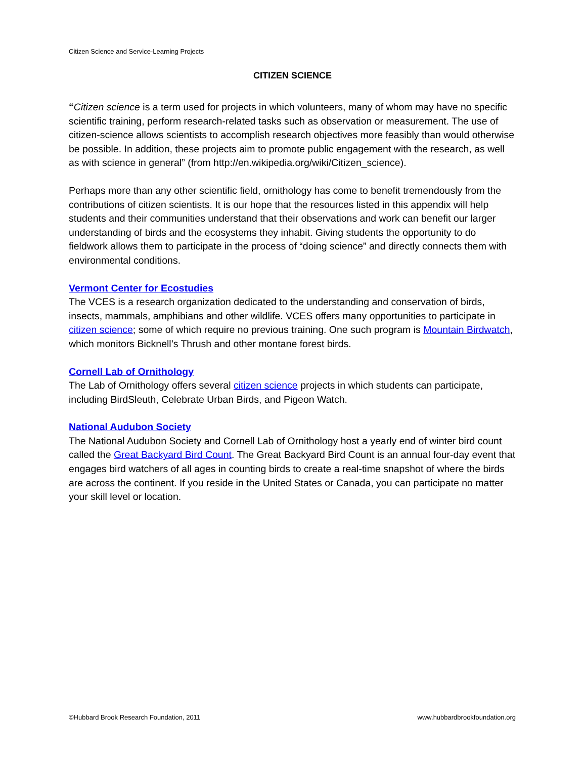Citizen Science and Service-Learning Projects
CITIZEN SCIENCE
“Citizen science is a term used for projects in which volunteers, many of whom may have no specific scientific training, perform research-related tasks such as observation or measurement. The use of citizen-science allows scientists to accomplish research objectives more feasibly than would otherwise be possible. In addition, these projects aim to promote public engagement with the research, as well as with science in general” (from http://en.wikipedia.org/wiki/Citizen_science).
Perhaps more than any other scientific field, ornithology has come to benefit tremendously from the contributions of citizen scientists. It is our hope that the resources listed in this appendix will help students and their communities understand that their observations and work can benefit our larger understanding of birds and the ecosystems they inhabit. Giving students the opportunity to do fieldwork allows them to participate in the process of “doing science” and directly connects them with environmental conditions.
Vermont Center for Ecostudies
The VCES is a research organization dedicated to the understanding and conservation of birds, insects, mammals, amphibians and other wildlife. VCES offers many opportunities to participate in citizen science; some of which require no previous training. One such program is Mountain Birdwatch, which monitors Bicknell’s Thrush and other montane forest birds.
Cornell Lab of Ornithology
The Lab of Ornithology offers several citizen science projects in which students can participate, including BirdSleuth, Celebrate Urban Birds, and Pigeon Watch.
National Audubon Society
The National Audubon Society and Cornell Lab of Ornithology host a yearly end of winter bird count called the Great Backyard Bird Count. The Great Backyard Bird Count is an annual four-day event that engages bird watchers of all ages in counting birds to create a real-time snapshot of where the birds are across the continent. If you reside in the United States or Canada, you can participate no matter your skill level or location.
©Hubbard Brook Research Foundation, 2011 www.hubbardbrookfoundation.org